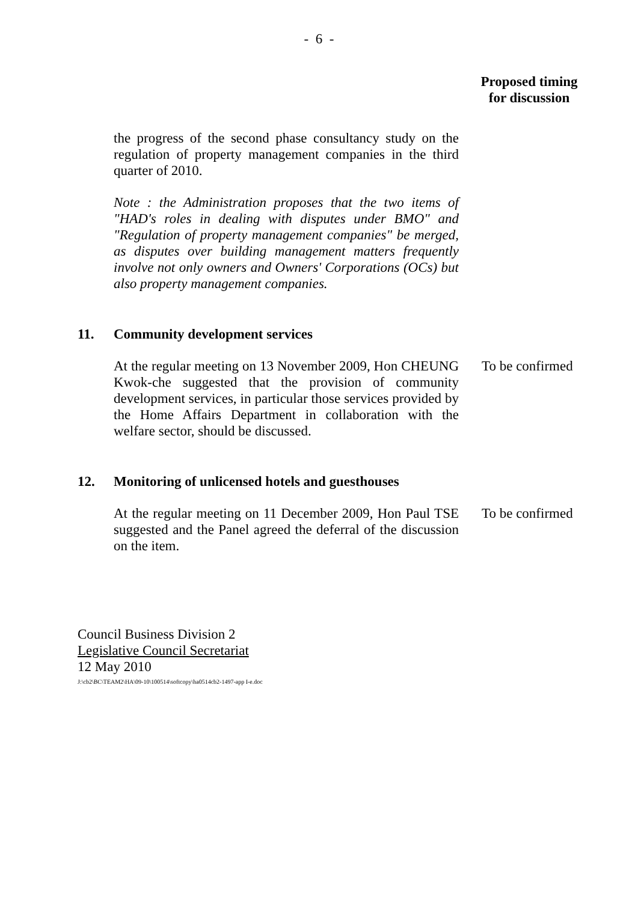- 6 -
Proposed timing
for discussion
the progress of the second phase consultancy study on the regulation of property management companies in the third quarter of 2010.
Note : the Administration proposes that the two items of "HAD's roles in dealing with disputes under BMO" and "Regulation of property management companies" be merged, as disputes over building management matters frequently involve not only owners and Owners' Corporations (OCs) but also property management companies.
11. Community development services
At the regular meeting on 13 November 2009, Hon CHEUNG Kwok-che suggested that the provision of community development services, in particular those services provided by the Home Affairs Department in collaboration with the welfare sector, should be discussed.
To be confirmed
12. Monitoring of unlicensed hotels and guesthouses
At the regular meeting on 11 December 2009, Hon Paul TSE suggested and the Panel agreed the deferral of the discussion on the item.
To be confirmed
Council Business Division 2
Legislative Council Secretariat
12 May 2010
J:\cb2\BC\TEAM2\HA\09-10\100514\softcopy\ha0514cb2-1497-app I-e.doc